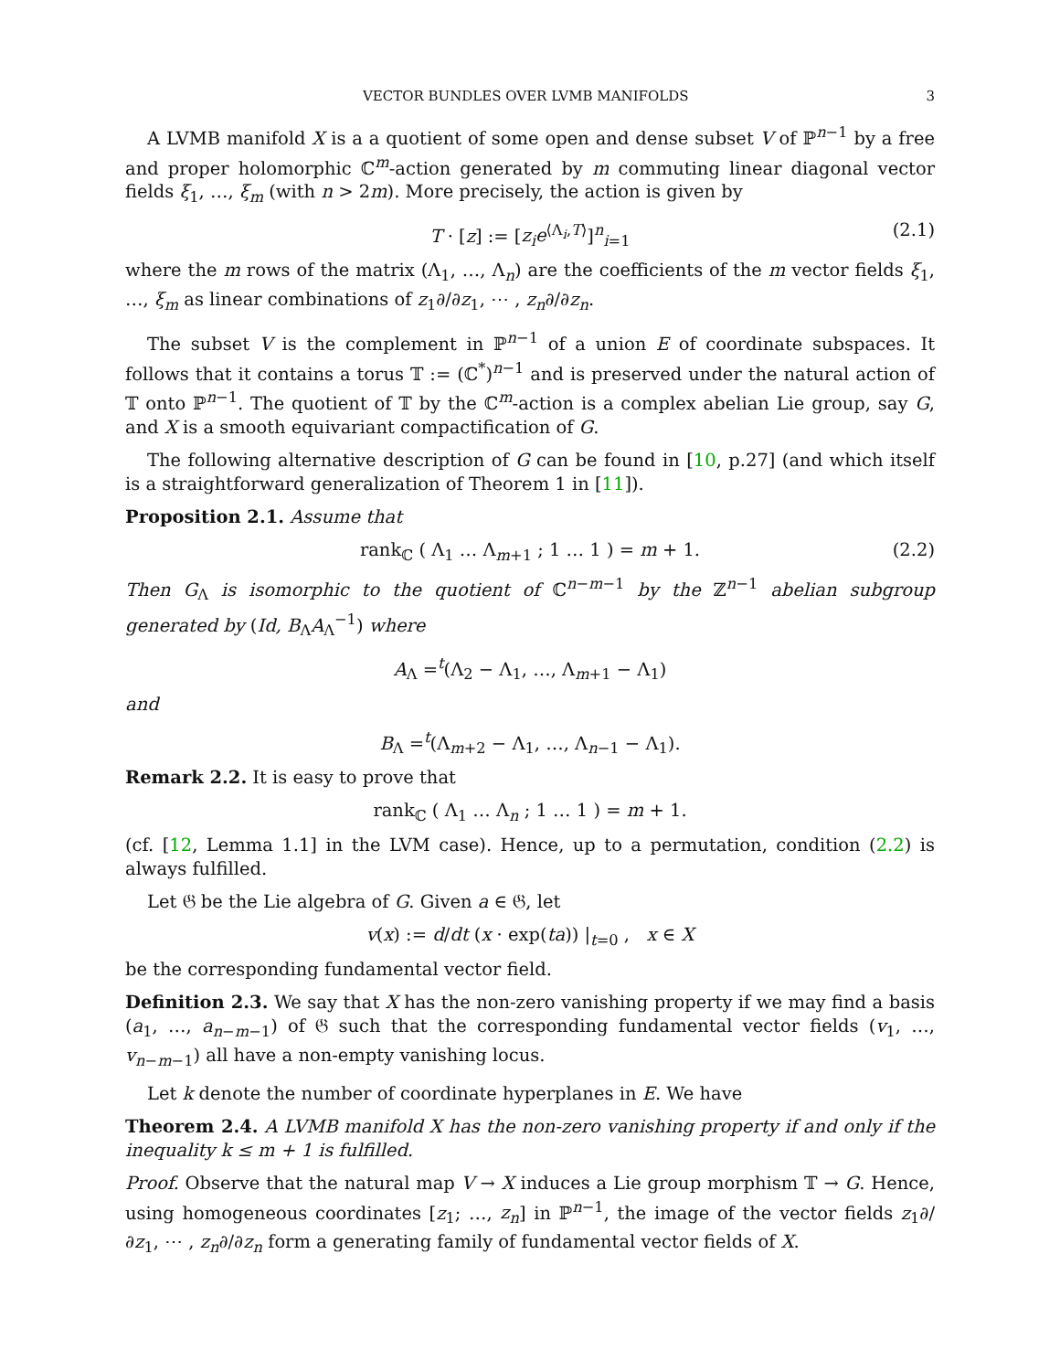VECTOR BUNDLES OVER LVMB MANIFOLDS 3
A LVMB manifold X is a a quotient of some open and dense subset V of ℙ<sup>n−1</sup> by a free and proper holomorphic ℂ<sup>m</sup>-action generated by m commuting linear diagonal vector fields ξ<sub>1</sub>, …, ξ<sub>m</sub> (with n > 2m). More precisely, the action is given by
T · [z] := [z<sub>i</sub>e<sup>⟨Λ<sub>i</sub>,T⟩</sup>]<sup>n</sup><sub>i=1</sub> (2.1)
where the m rows of the matrix (Λ<sub>1</sub>, …, Λ<sub>n</sub>) are the coefficients of the m vector fields ξ<sub>1</sub>, …, ξ<sub>m</sub> as linear combinations of z<sub>1</sub>∂/∂z<sub>1</sub>, ⋯ , z<sub>n</sub>∂/∂z<sub>n</sub>.
The subset V is the complement in ℙ<sup>n−1</sup> of a union E of coordinate subspaces. It follows that it contains a torus 𝕋 := (ℂ<sup>*</sup>)<sup>n−1</sup> and is preserved under the natural action of 𝕋 onto ℙ<sup>n−1</sup>. The quotient of 𝕋 by the ℂ<sup>m</sup>-action is a complex abelian Lie group, say G, and X is a smooth equivariant compactification of G.
The following alternative description of G can be found in [10, p.27] (and which itself is a straightforward generalization of Theorem 1 in [11]).
Proposition 2.1. Assume that
rank<sub>ℂ</sub> ( Λ<sub>1</sub> … Λ<sub>m+1</sub> ; 1 … 1 ) = m + 1. (2.2)
Then G<sub>Λ</sub> is isomorphic to the quotient of ℂ<sup>n−m−1</sup> by the ℤ<sup>n−1</sup> abelian subgroup generated by (Id, B<sub>Λ</sub>A<sub>Λ</sub><sup>−1</sup>) where
A<sub>Λ</sub> =<sup>t</sup>(Λ<sub>2</sub> − Λ<sub>1</sub>, …, Λ<sub>m+1</sub> − Λ<sub>1</sub>)
and
B<sub>Λ</sub> =<sup>t</sup>(Λ<sub>m+2</sub> − Λ<sub>1</sub>, …, Λ<sub>n−1</sub> − Λ<sub>1</sub>).
Remark 2.2. It is easy to prove that
rank<sub>ℂ</sub> ( Λ<sub>1</sub> … Λ<sub>n</sub> ; 1 … 1 ) = m + 1.
(cf. [12, Lemma 1.1] in the LVM case). Hence, up to a permutation, condition (2.2) is always fulfilled.
Let 𝔊 be the Lie algebra of G. Given a ∈ 𝔊, let
v(x) := d/dt (x · exp(ta)) |<sub>t=0</sub> , x ∈ X
be the corresponding fundamental vector field.
Definition 2.3. We say that X has the non-zero vanishing property if we may find a basis (a<sub>1</sub>, …, a<sub>n−m−1</sub>) of 𝔊 such that the corresponding fundamental vector fields (v<sub>1</sub>, …, v<sub>n−m−1</sub>) all have a non-empty vanishing locus.
Let k denote the number of coordinate hyperplanes in E. We have
Theorem 2.4. A LVMB manifold X has the non-zero vanishing property if and only if the inequality k ≤ m + 1 is fulfilled.
Proof. Observe that the natural map V → X induces a Lie group morphism 𝕋 → G. Hence, using homogeneous coordinates [z<sub>1</sub>; …, z<sub>n</sub>] in ℙ<sup>n−1</sup>, the image of the vector fields z<sub>1</sub>∂/∂z<sub>1</sub>, ⋯ , z<sub>n</sub>∂/∂z<sub>n</sub> form a generating family of fundamental vector fields of X.